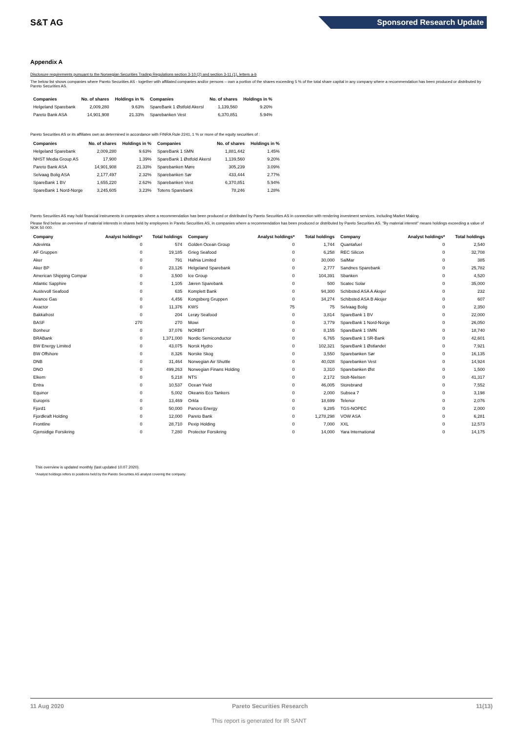S&T AG
Sponsored Research Update
Appendix A
Disclosure requirements pursuant to the Norwegian Securities Trading Regulations section 3-10 (2) and section 3-11 (1), letters a-b
The below list shows companies where Pareto Securities AS - together with affiliated companies and/or persons – own a portion of the shares exceeding 5 % of the total share capital in any company where a recommendation has been produced or distributed by Pareto Securities AS.
| Companies | No. of shares | Holdings in % | Companies | No. of shares | Holdings in % |
| --- | --- | --- | --- | --- | --- |
| Helgeland Sparebank | 2,009,280 | 9.63% | SpareBank 1 Østfold Akersl | 1,139,560 | 9.20% |
| Pareto Bank ASA | 14,901,908 | 21.33% | Sparebanken Vest | 6,370,851 | 5.94% |
Pareto Securities AS or its affiliates own as determined in accordance with FINRA Rule 2241, 1 % or more of the equity securities of :
| Companies | No. of shares | Holdings in % | Companies | No. of shares | Holdings in % |
| --- | --- | --- | --- | --- | --- |
| Helgeland Sparebank | 2,009,280 | 9.63% | SpareBank 1 SMN | 1,881,442 | 1.45% |
| NHST Media Group AS | 17,900 | 1.39% | SpareBank 1 Østfold Akersl | 1,139,560 | 9.20% |
| Pareto Bank ASA | 14,901,908 | 21.33% | Sparebanken Møre | 305,239 | 3.09% |
| Selvaag Bolig ASA | 2,177,497 | 2.32% | Sparebanken Sør | 433,444 | 2.77% |
| SpareBank 1 BV | 1,655,220 | 2.62% | Sparebanken Vest | 6,370,851 | 5.94% |
| SpareBank 1 Nord-Norge | 3,245,605 | 3.23% | Totens Sparebank | 78,246 | 1.28% |
Pareto Securities AS may hold financial instruments in companies where a recommendation has been produced or distributed by Pareto Securities AS in connection with rendering investment services, including Market Making.
Please find below an overview of material interests in shares held by employees in Pareto Securities AS, in companies where a recommendation has been produced or distributed by Pareto Securities AS. "By material interest" means holdings exceeding a value of NOK 50 000.
| Company | Analyst holdings* | Total holdings | Company | Analyst holdings* | Total holdings | Company | Analyst holdings* | Total holdings |
| --- | --- | --- | --- | --- | --- | --- | --- | --- |
| Adevinta | 0 | 574 | Golden Ocean Group | 0 | 1,744 | Quantafuel | 0 | 2,540 |
| AF Gruppen | 0 | 19,185 | Grieg Seafood | 0 | 6,258 | REC Silicon | 0 | 32,708 |
| Aker | 0 | 791 | Hafnia Limited | 0 | 30,000 | SalMar | 0 | 385 |
| Aker BP | 0 | 23,126 | Helgeland Sparebank | 0 | 2,777 | Sandnes Sparebank | 0 | 25,782 |
| American Shipping Compar | 0 | 3,500 | Ice Group | 0 | 104,391 | Sbanken | 0 | 4,520 |
| Atlantic Sapphire | 0 | 1,105 | Jæren Sparebank | 0 | 500 | Scatec Solar | 0 | 35,000 |
| Austevoll Seafood | 0 | 635 | Komplett Bank | 0 | 94,300 | Schibsted ASA A Aksjer | 0 | 232 |
| Avance Gas | 0 | 4,456 | Kongsberg Gruppen | 0 | 34,274 | Schibsted ASA B Aksjer | 0 | 607 |
| Axactor | 0 | 11,376 | KWS | 75 | 75 | Selvaag Bolig | 0 | 2,350 |
| Bakkafrost | 0 | 204 | Lerøy Seafood | 0 | 3,814 | SpareBank 1 BV | 0 | 22,000 |
| BASF | 270 | 270 | Mowi | 0 | 3,779 | SpareBank 1 Nord-Norge | 0 | 26,050 |
| Bonheur | 0 | 37,076 | NORBIT | 0 | 8,155 | SpareBank 1 SMN | 0 | 18,740 |
| BRABank | 0 | 1,371,000 | Nordic Semiconductor | 0 | 6,765 | SpareBank 1 SR-Bank | 0 | 42,601 |
| BW Energy Limited | 0 | 43,075 | Norsk Hydro | 0 | 102,321 | SpareBank 1 Østlandet | 0 | 7,921 |
| BW Offshore | 0 | 8,326 | Norske Skog | 0 | 3,550 | Sparebanken Sør | 0 | 16,135 |
| DNB | 0 | 31,464 | Norwegian Air Shuttle | 0 | 40,028 | Sparebanken Vest | 0 | 14,924 |
| DNO | 0 | 499,263 | Norwegian Finans Holding | 0 | 3,310 | Sparebanken Øst | 0 | 1,500 |
| Elkem | 0 | 5,218 | NTS | 0 | 2,172 | Stolt-Nielsen | 0 | 41,317 |
| Entra | 0 | 10,537 | Ocean Yield | 0 | 46,005 | Storebrand | 0 | 7,552 |
| Equinor | 0 | 5,002 | Okeanis Eco Tankers | 0 | 2,000 | Subsea 7 | 0 | 3,198 |
| Europris | 0 | 13,469 | Orkla | 0 | 18,699 | Telenor | 0 | 2,076 |
| Fjord1 | 0 | 50,000 | Panoro Energy | 0 | 9,285 | TGS-NOPEC | 0 | 2,000 |
| Fjordkraft Holding | 0 | 12,000 | Pareto Bank | 0 | 1,278,298 | VOW ASA | 0 | 6,281 |
| Frontline | 0 | 28,710 | Pexip Holding | 0 | 7,000 | XXL | 0 | 12,573 |
| Gjensidige Forsikring | 0 | 7,280 | Protector Forsikring | 0 | 14,000 | Yara International | 0 | 14,175 |
This overview is updated monthly (last updated 10.07.2020).
*Analyst holdings refers to positions held by the Pareto Securities AS analyst covering the company.
11 Aug 2020 Pareto Securities Research 11(13)
This report is generated for IR SANT